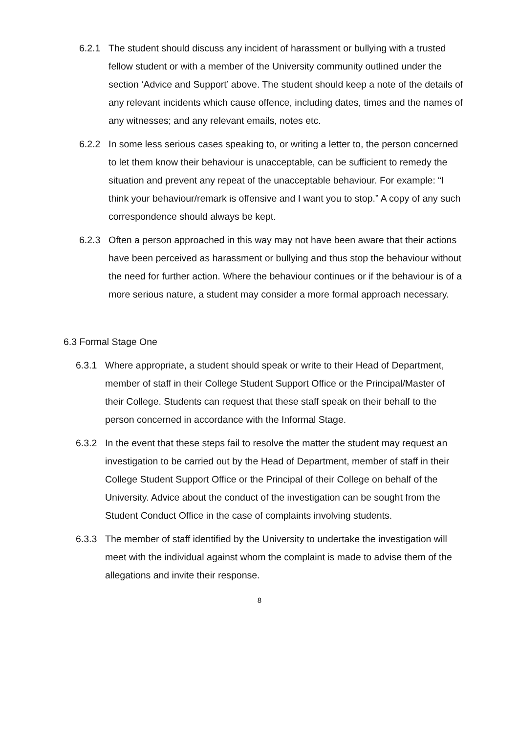6.2.1 The student should discuss any incident of harassment or bullying with a trusted fellow student or with a member of the University community outlined under the section ‘Advice and Support’ above. The student should keep a note of the details of any relevant incidents which cause offence, including dates, times and the names of any witnesses; and any relevant emails, notes etc.
6.2.2 In some less serious cases speaking to, or writing a letter to, the person concerned to let them know their behaviour is unacceptable, can be sufficient to remedy the situation and prevent any repeat of the unacceptable behaviour. For example: “I think your behaviour/remark is offensive and I want you to stop.” A copy of any such correspondence should always be kept.
6.2.3 Often a person approached in this way may not have been aware that their actions have been perceived as harassment or bullying and thus stop the behaviour without the need for further action. Where the behaviour continues or if the behaviour is of a more serious nature, a student may consider a more formal approach necessary.
6.3 Formal Stage One
6.3.1 Where appropriate, a student should speak or write to their Head of Department, member of staff in their College Student Support Office or the Principal/Master of their College. Students can request that these staff speak on their behalf to the person concerned in accordance with the Informal Stage.
6.3.2 In the event that these steps fail to resolve the matter the student may request an investigation to be carried out by the Head of Department, member of staff in their College Student Support Office or the Principal of their College on behalf of the University. Advice about the conduct of the investigation can be sought from the Student Conduct Office in the case of complaints involving students.
6.3.3 The member of staff identified by the University to undertake the investigation will meet with the individual against whom the complaint is made to advise them of the allegations and invite their response.
8